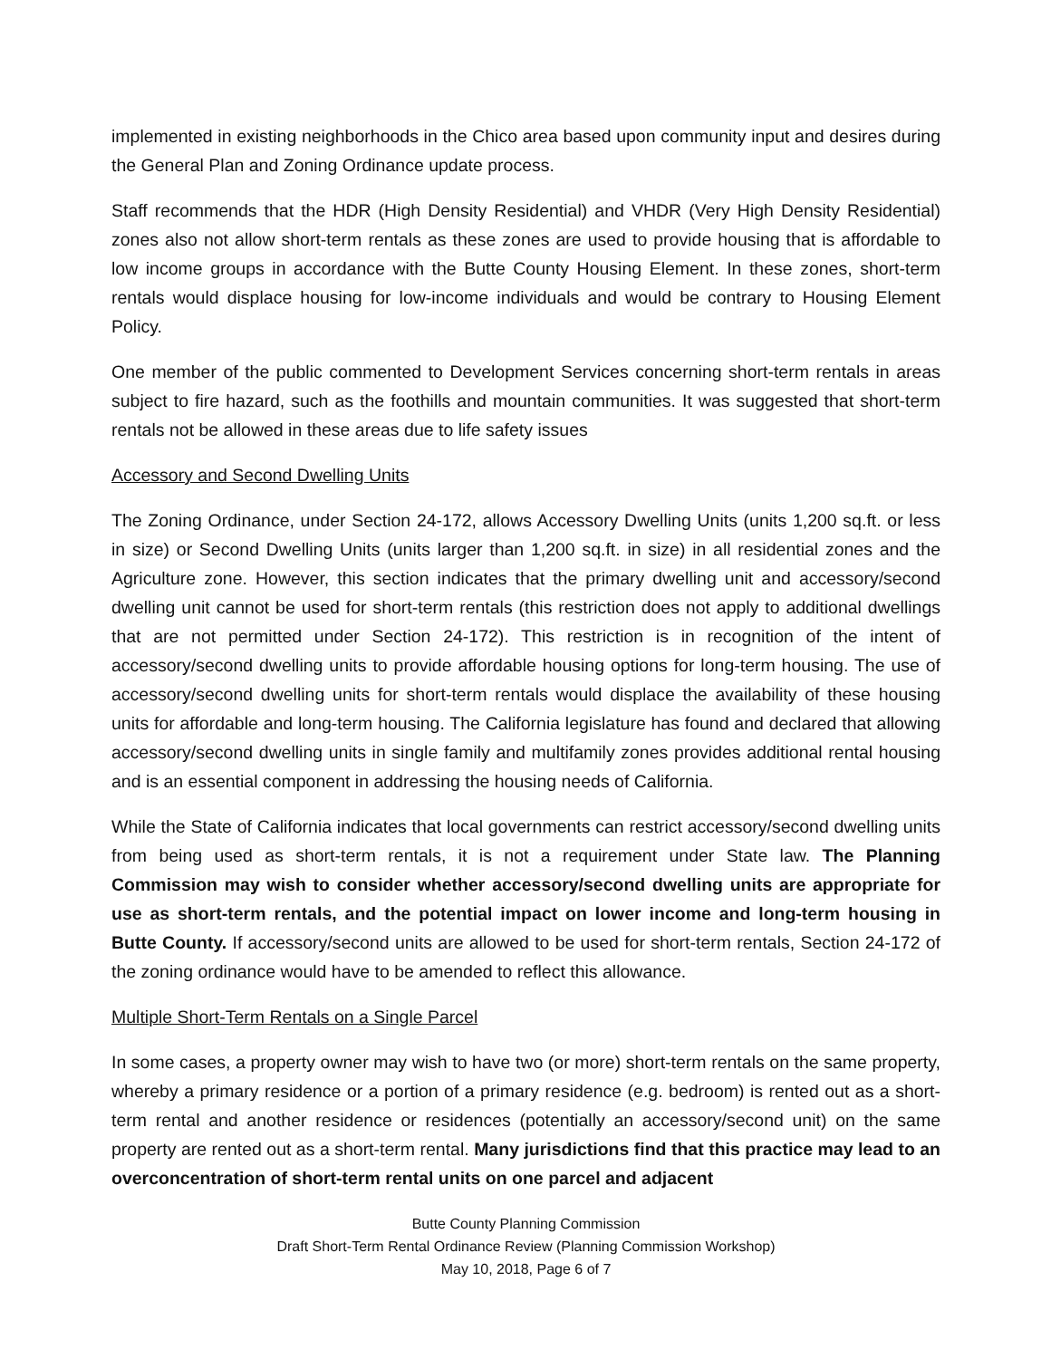implemented in existing neighborhoods in the Chico area based upon community input and desires during the General Plan and Zoning Ordinance update process.
Staff recommends that the HDR (High Density Residential) and VHDR (Very High Density Residential) zones also not allow short-term rentals as these zones are used to provide housing that is affordable to low income groups in accordance with the Butte County Housing Element. In these zones, short-term rentals would displace housing for low-income individuals and would be contrary to Housing Element Policy.
One member of the public commented to Development Services concerning short-term rentals in areas subject to fire hazard, such as the foothills and mountain communities. It was suggested that short-term rentals not be allowed in these areas due to life safety issues
Accessory and Second Dwelling Units
The Zoning Ordinance, under Section 24-172, allows Accessory Dwelling Units (units 1,200 sq.ft. or less in size) or Second Dwelling Units (units larger than 1,200 sq.ft. in size) in all residential zones and the Agriculture zone. However, this section indicates that the primary dwelling unit and accessory/second dwelling unit cannot be used for short-term rentals (this restriction does not apply to additional dwellings that are not permitted under Section 24-172). This restriction is in recognition of the intent of accessory/second dwelling units to provide affordable housing options for long-term housing. The use of accessory/second dwelling units for short-term rentals would displace the availability of these housing units for affordable and long-term housing. The California legislature has found and declared that allowing accessory/second dwelling units in single family and multifamily zones provides additional rental housing and is an essential component in addressing the housing needs of California.
While the State of California indicates that local governments can restrict accessory/second dwelling units from being used as short-term rentals, it is not a requirement under State law. The Planning Commission may wish to consider whether accessory/second dwelling units are appropriate for use as short-term rentals, and the potential impact on lower income and long-term housing in Butte County. If accessory/second units are allowed to be used for short-term rentals, Section 24-172 of the zoning ordinance would have to be amended to reflect this allowance.
Multiple Short-Term Rentals on a Single Parcel
In some cases, a property owner may wish to have two (or more) short-term rentals on the same property, whereby a primary residence or a portion of a primary residence (e.g. bedroom) is rented out as a short-term rental and another residence or residences (potentially an accessory/second unit) on the same property are rented out as a short-term rental. Many jurisdictions find that this practice may lead to an overconcentration of short-term rental units on one parcel and adjacent
Butte County Planning Commission
Draft Short-Term Rental Ordinance Review (Planning Commission Workshop)
May 10, 2018, Page 6 of 7